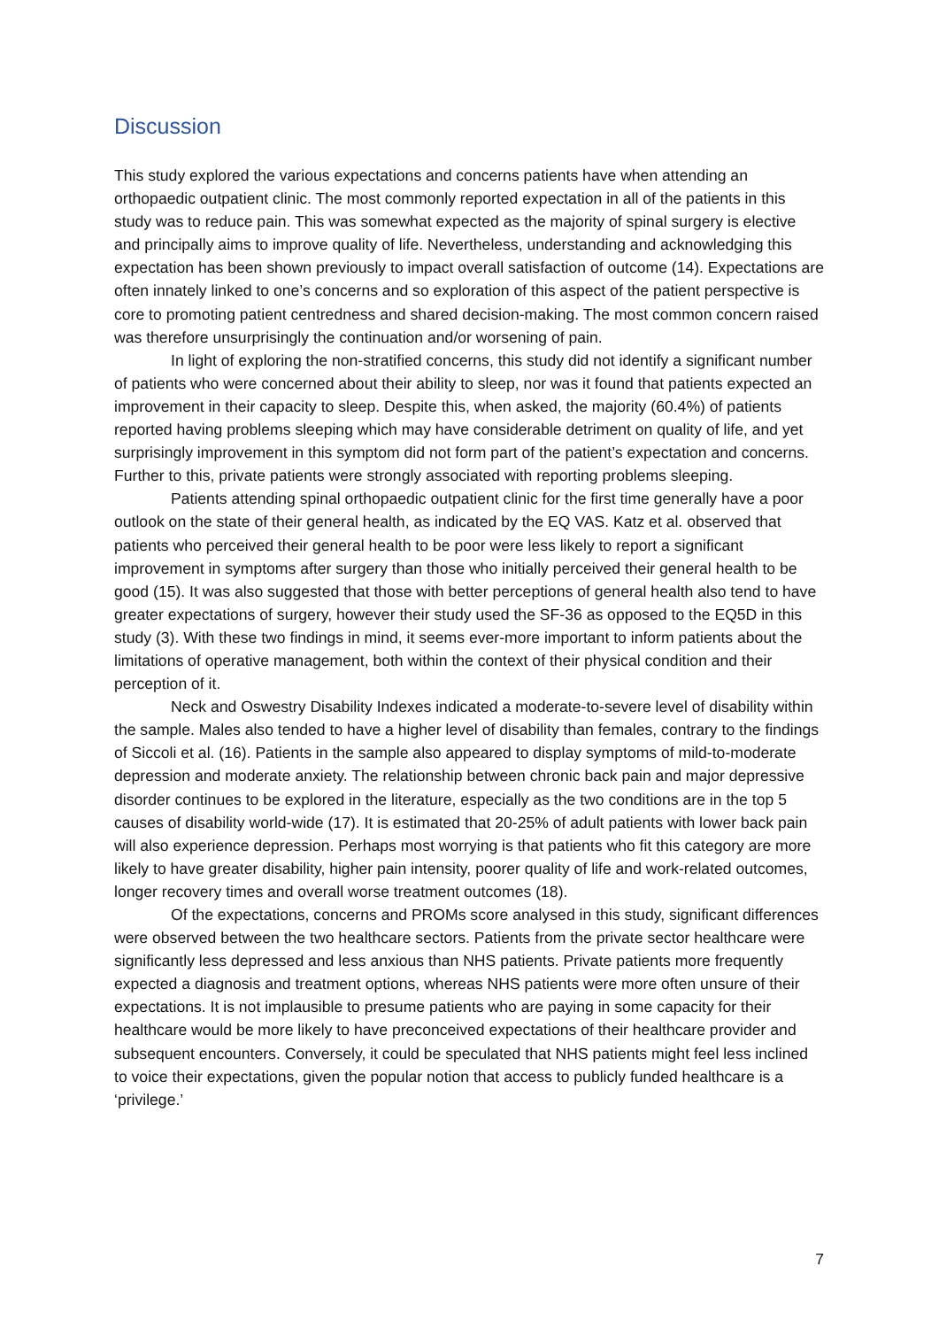Discussion
This study explored the various expectations and concerns patients have when attending an orthopaedic outpatient clinic. The most commonly reported expectation in all of the patients in this study was to reduce pain. This was somewhat expected as the majority of spinal surgery is elective and principally aims to improve quality of life. Nevertheless, understanding and acknowledging this expectation has been shown previously to impact overall satisfaction of outcome (14). Expectations are often innately linked to one’s concerns and so exploration of this aspect of the patient perspective is core to promoting patient centredness and shared decision-making. The most common concern raised was therefore unsurprisingly the continuation and/or worsening of pain.
In light of exploring the non-stratified concerns, this study did not identify a significant number of patients who were concerned about their ability to sleep, nor was it found that patients expected an improvement in their capacity to sleep. Despite this, when asked, the majority (60.4%) of patients reported having problems sleeping which may have considerable detriment on quality of life, and yet surprisingly improvement in this symptom did not form part of the patient’s expectation and concerns. Further to this, private patients were strongly associated with reporting problems sleeping.
Patients attending spinal orthopaedic outpatient clinic for the first time generally have a poor outlook on the state of their general health, as indicated by the EQ VAS. Katz et al. observed that patients who perceived their general health to be poor were less likely to report a significant improvement in symptoms after surgery than those who initially perceived their general health to be good (15). It was also suggested that those with better perceptions of general health also tend to have greater expectations of surgery, however their study used the SF-36 as opposed to the EQ5D in this study (3). With these two findings in mind, it seems ever-more important to inform patients about the limitations of operative management, both within the context of their physical condition and their perception of it.
Neck and Oswestry Disability Indexes indicated a moderate-to-severe level of disability within the sample. Males also tended to have a higher level of disability than females, contrary to the findings of Siccoli et al. (16). Patients in the sample also appeared to display symptoms of mild-to-moderate depression and moderate anxiety. The relationship between chronic back pain and major depressive disorder continues to be explored in the literature, especially as the two conditions are in the top 5 causes of disability world-wide (17). It is estimated that 20-25% of adult patients with lower back pain will also experience depression. Perhaps most worrying is that patients who fit this category are more likely to have greater disability, higher pain intensity, poorer quality of life and work-related outcomes, longer recovery times and overall worse treatment outcomes (18).
Of the expectations, concerns and PROMs score analysed in this study, significant differences were observed between the two healthcare sectors. Patients from the private sector healthcare were significantly less depressed and less anxious than NHS patients. Private patients more frequently expected a diagnosis and treatment options, whereas NHS patients were more often unsure of their expectations. It is not implausible to presume patients who are paying in some capacity for their healthcare would be more likely to have preconceived expectations of their healthcare provider and subsequent encounters. Conversely, it could be speculated that NHS patients might feel less inclined to voice their expectations, given the popular notion that access to publicly funded healthcare is a ‘privilege.’
7